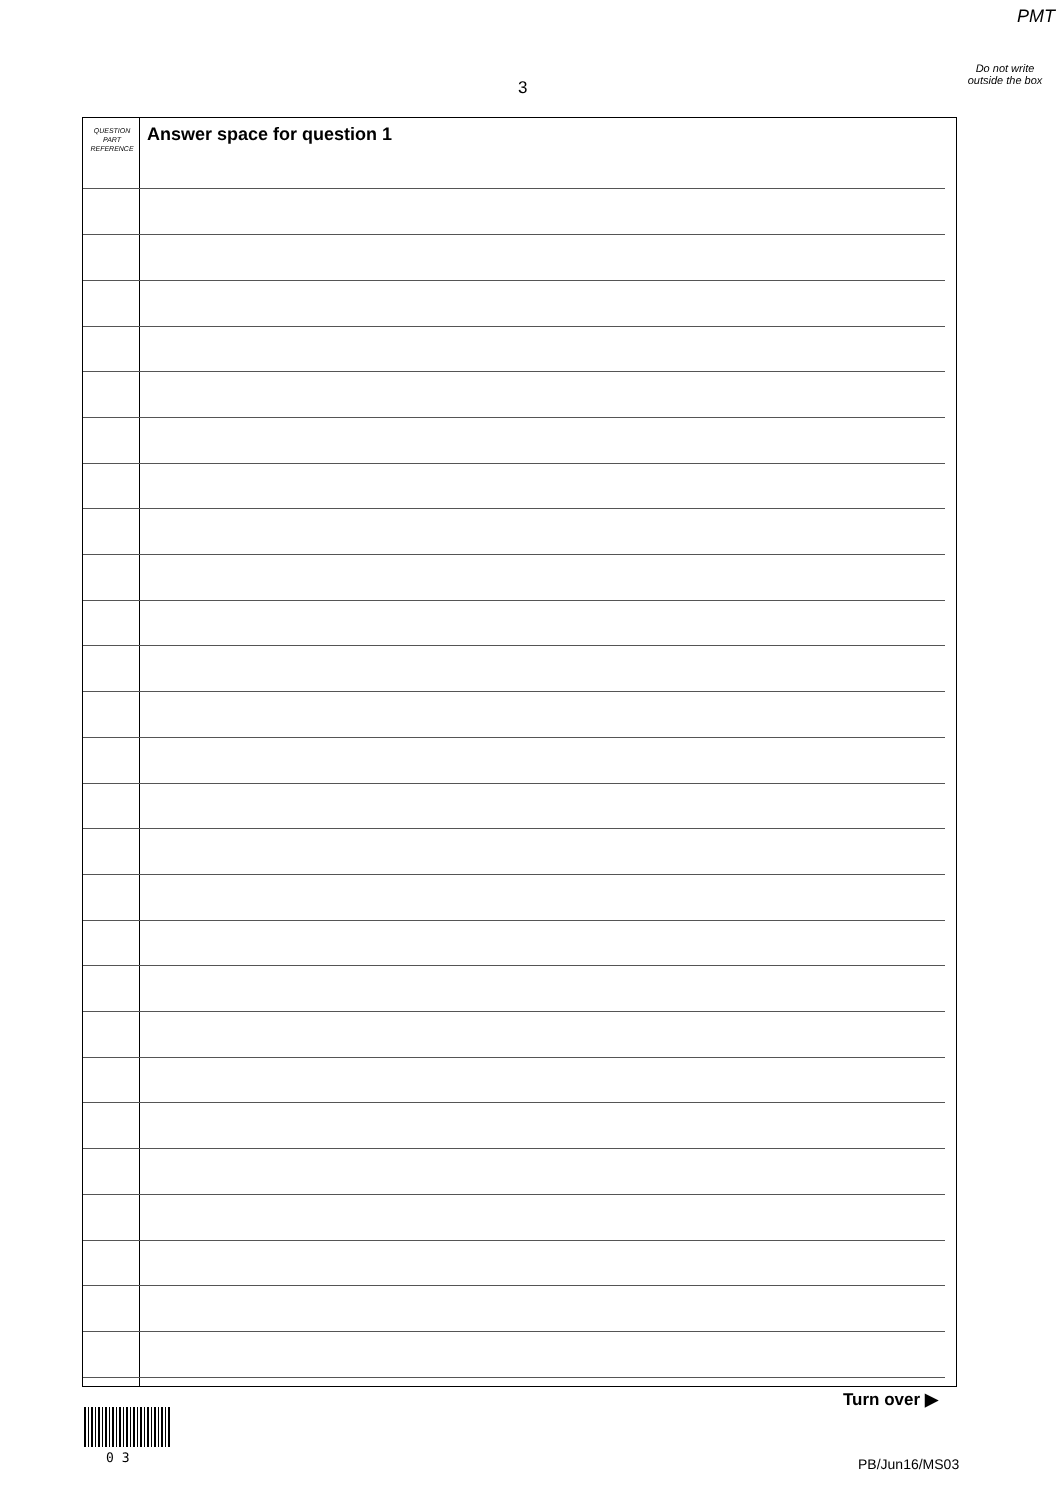PMT
3
Do not write outside the box
QUESTION
PART
REFERENCE
Answer space for question 1
Turn over ▶
0 3 PB/Jun16/MS03